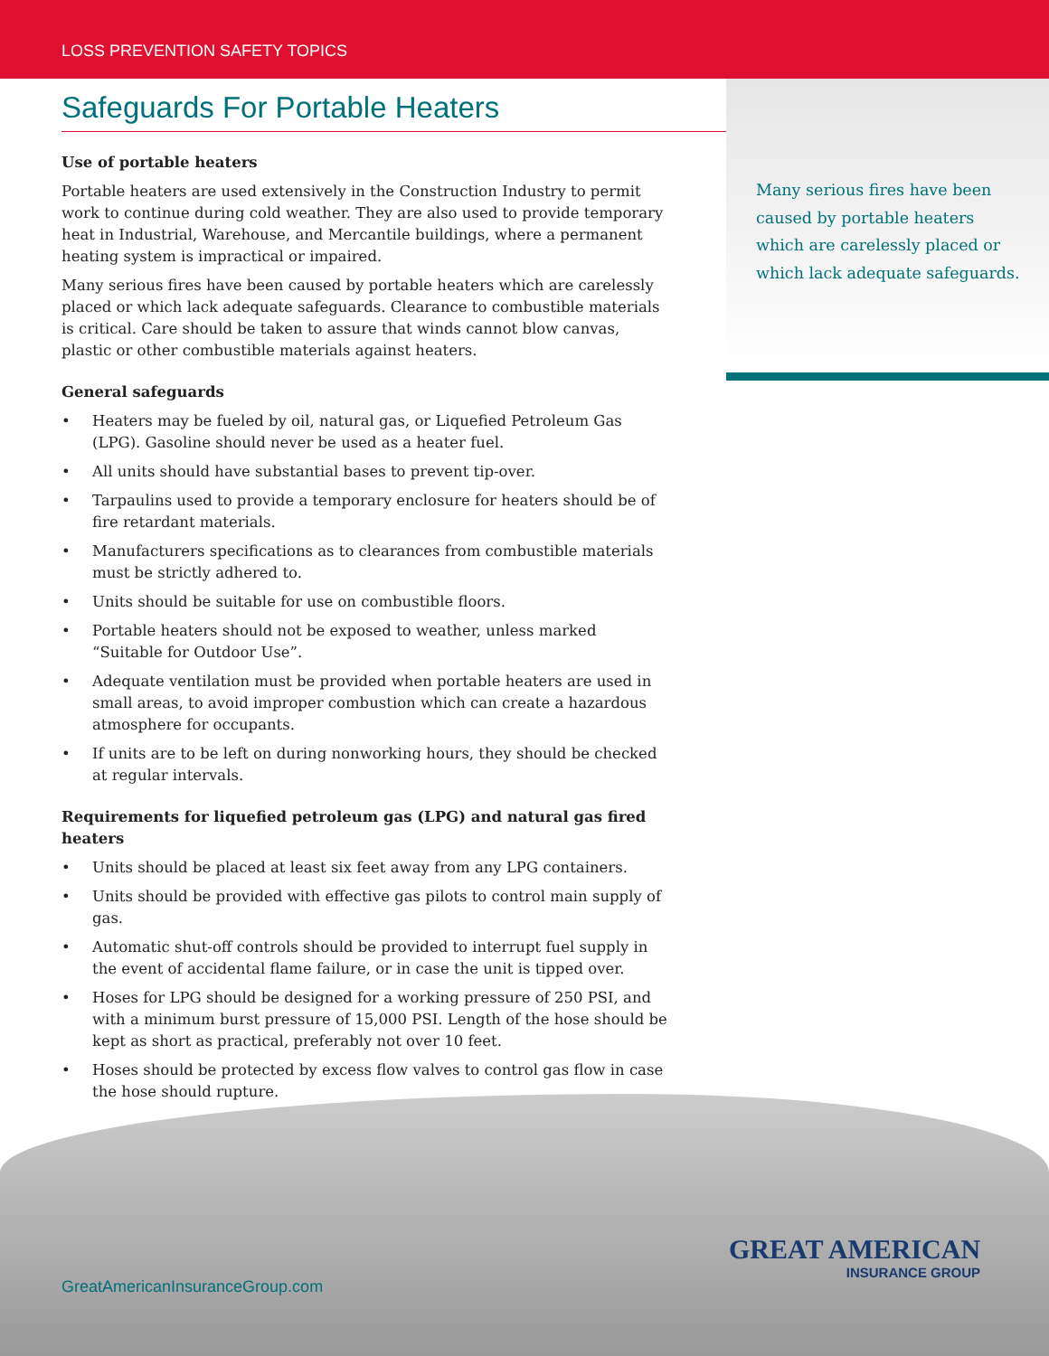LOSS PREVENTION SAFETY TOPICS
Many serious fires have been caused by portable heaters which are carelessly placed or which lack adequate safeguards.
Safeguards For Portable Heaters
Use of portable heaters
Portable heaters are used extensively in the Construction Industry to permit work to continue during cold weather. They are also used to provide temporary heat in Industrial, Warehouse, and Mercantile buildings, where a permanent heating system is impractical or impaired.
Many serious fires have been caused by portable heaters which are carelessly placed or which lack adequate safeguards. Clearance to combustible materials is critical. Care should be taken to assure that winds cannot blow canvas, plastic or other combustible materials against heaters.
General safeguards
• Heaters may be fueled by oil, natural gas, or Liquefied Petroleum Gas (LPG). Gasoline should never be used as a heater fuel.
• All units should have substantial bases to prevent tip-over.
• Tarpaulins used to provide a temporary enclosure for heaters should be of fire retardant materials.
• Manufacturers specifications as to clearances from combustible materials must be strictly adhered to.
• Units should be suitable for use on combustible floors.
• Portable heaters should not be exposed to weather, unless marked “Suitable for Outdoor Use”.
• Adequate ventilation must be provided when portable heaters are used in small areas, to avoid improper combustion which can create a hazardous atmosphere for occupants.
• If units are to be left on during nonworking hours, they should be checked at regular intervals.
Requirements for liquefied petroleum gas (LPG) and natural gas fired heaters
• Units should be placed at least six feet away from any LPG containers.
• Units should be provided with effective gas pilots to control main supply of gas.
• Automatic shut-off controls should be provided to interrupt fuel supply in the event of accidental flame failure, or in case the unit is tipped over.
• Hoses for LPG should be designed for a working pressure of 250 PSI, and with a minimum burst pressure of 15,000 PSI. Length of the hose should be kept as short as practical, preferably not over 10 feet.
• Hoses should be protected by excess flow valves to control gas flow in case the hose should rupture.
GreatAmericanInsuranceGroup.com
GREAT AMERICAN
INSURANCE GROUP